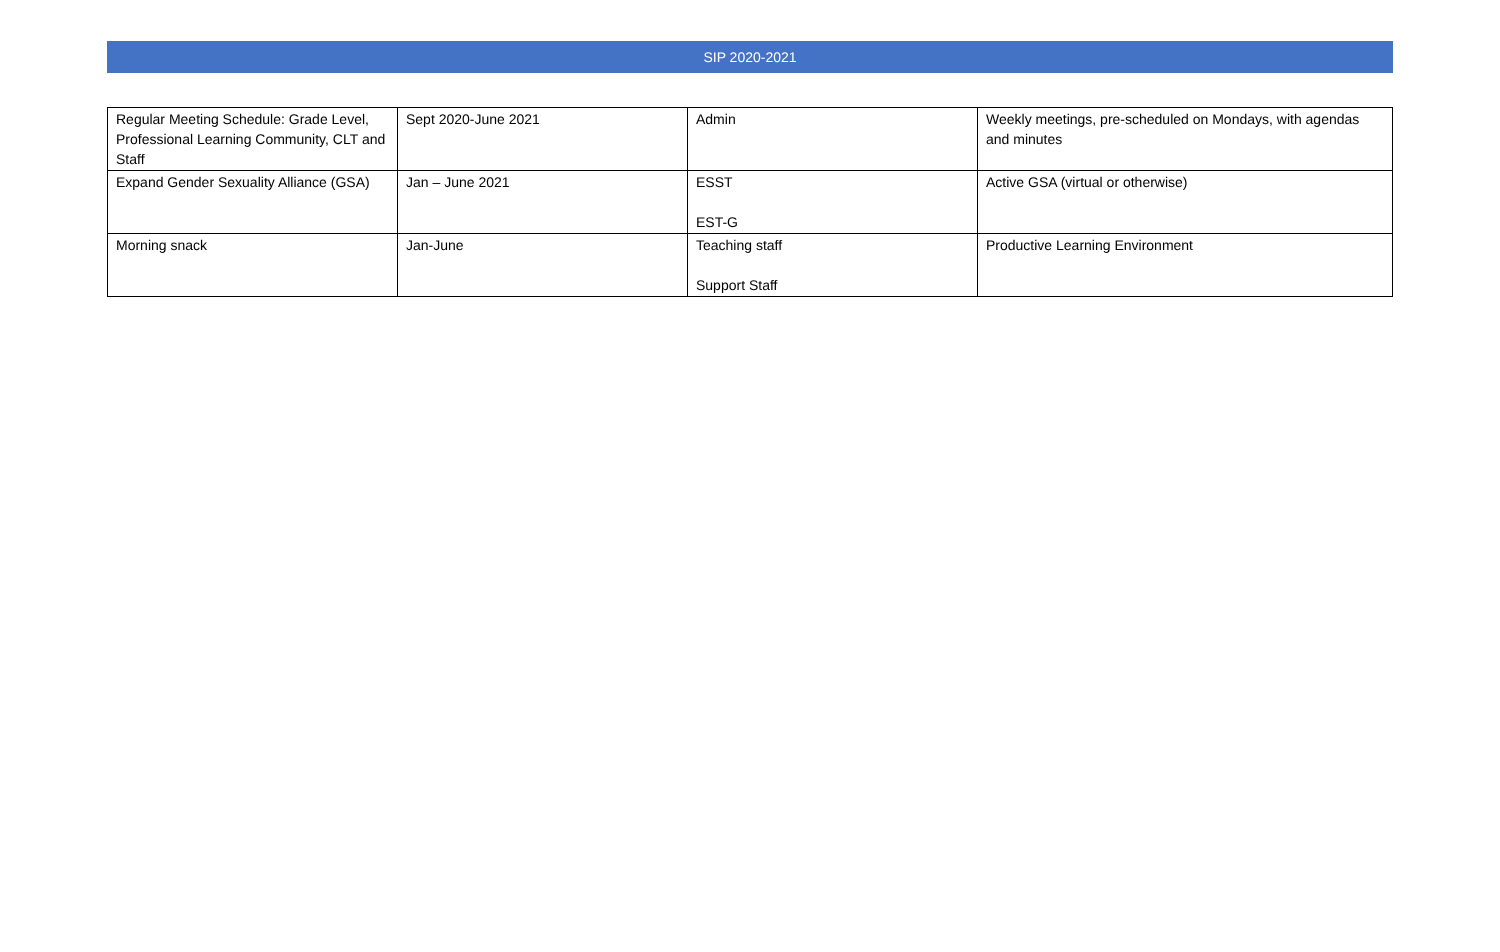SIP 2020-2021
| Regular Meeting Schedule: Grade Level, Professional Learning Community, CLT and Staff | Sept 2020-June 2021 | Admin | Weekly meetings, pre-scheduled on Mondays, with agendas and minutes |
| Expand Gender Sexuality Alliance (GSA) | Jan – June 2021 | ESST EST-G | Active GSA (virtual or otherwise) |
| Morning snack | Jan-June | Teaching staff Support Staff | Productive Learning Environment |